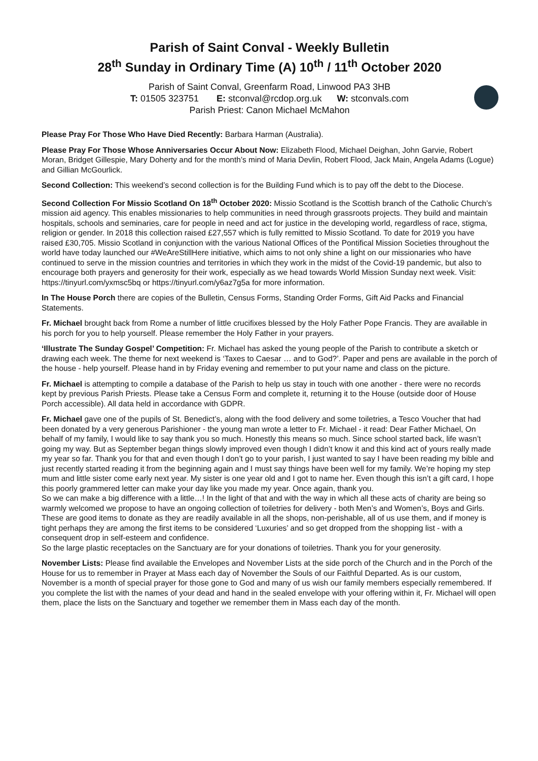Parish of Saint Conval - Weekly Bulletin
28<sup>th</sup> Sunday in Ordinary Time (A) 10<sup>th</sup> / 11<sup>th</sup> October 2020
Parish of Saint Conval, Greenfarm Road, Linwood PA3 3HB
T: 01505 323751 E: stconval@rcdop.org.uk W: stconvals.com
Parish Priest: Canon Michael McMahon
Please Pray For Those Who Have Died Recently: Barbara Harman (Australia).
Please Pray For Those Whose Anniversaries Occur About Now: Elizabeth Flood, Michael Deighan, John Garvie, Robert Moran, Bridget Gillespie, Mary Doherty and for the month’s mind of Maria Devlin, Robert Flood, Jack Main, Angela Adams (Logue) and Gillian McGourlick.
Second Collection: This weekend’s second collection is for the Building Fund which is to pay off the debt to the Diocese.
Second Collection For Missio Scotland On 18<sup>th</sup> October 2020: Missio Scotland is the Scottish branch of the Catholic Church’s mission aid agency. This enables missionaries to help communities in need through grassroots projects. They build and maintain hospitals, schools and seminaries, care for people in need and act for justice in the developing world, regardless of race, stigma, religion or gender. In 2018 this collection raised £27,557 which is fully remitted to Missio Scotland. To date for 2019 you have raised £30,705. Missio Scotland in conjunction with the various National Offices of the Pontifical Mission Societies throughout the world have today launched our #WeAreStillHere initiative, which aims to not only shine a light on our missionaries who have continued to serve in the mission countries and territories in which they work in the midst of the Covid-19 pandemic, but also to encourage both prayers and generosity for their work, especially as we head towards World Mission Sunday next week. Visit: https://tinyurl.com/yxmsc5bq or https://tinyurl.com/y6az7g5a for more information.
In The House Porch there are copies of the Bulletin, Census Forms, Standing Order Forms, Gift Aid Packs and Financial Statements.
Fr. Michael brought back from Rome a number of little crucifixes blessed by the Holy Father Pope Francis. They are available in his porch for you to help yourself. Please remember the Holy Father in your prayers.
‘Illustrate The Sunday Gospel’ Competition: Fr. Michael has asked the young people of the Parish to contribute a sketch or drawing each week. The theme for next weekend is ‘Taxes to Caesar … and to God?’. Paper and pens are available in the porch of the house - help yourself. Please hand in by Friday evening and remember to put your name and class on the picture.
Fr. Michael is attempting to compile a database of the Parish to help us stay in touch with one another - there were no records kept by previous Parish Priests. Please take a Census Form and complete it, returning it to the House (outside door of House Porch accessible). All data held in accordance with GDPR.
Fr. Michael gave one of the pupils of St. Benedict’s, along with the food delivery and some toiletries, a Tesco Voucher that had been donated by a very generous Parishioner - the young man wrote a letter to Fr. Michael - it read: Dear Father Michael, On behalf of my family, I would like to say thank you so much. Honestly this means so much. Since school started back, life wasn’t going my way. But as September began things slowly improved even though I didn’t know it and this kind act of yours really made my year so far. Thank you for that and even though I don’t go to your parish, I just wanted to say I have been reading my bible and just recently started reading it from the beginning again and I must say things have been well for my family. We’re hoping my step mum and little sister come early next year. My sister is one year old and I got to name her. Even though this isn’t a gift card, I hope this poorly grammered letter can make your day like you made my year. Once again, thank you.
So we can make a big difference with a little…! In the light of that and with the way in which all these acts of charity are being so warmly welcomed we propose to have an ongoing collection of toiletries for delivery - both Men’s and Women’s, Boys and Girls. These are good items to donate as they are readily available in all the shops, non-perishable, all of us use them, and if money is tight perhaps they are among the first items to be considered ‘Luxuries’ and so get dropped from the shopping list - with a consequent drop in self-esteem and confidence.
So the large plastic receptacles on the Sanctuary are for your donations of toiletries. Thank you for your generosity.
November Lists: Please find available the Envelopes and November Lists at the side porch of the Church and in the Porch of the House for us to remember in Prayer at Mass each day of November the Souls of our Faithful Departed. As is our custom, November is a month of special prayer for those gone to God and many of us wish our family members especially remembered. If you complete the list with the names of your dead and hand in the sealed envelope with your offering within it, Fr. Michael will open them, place the lists on the Sanctuary and together we remember them in Mass each day of the month.